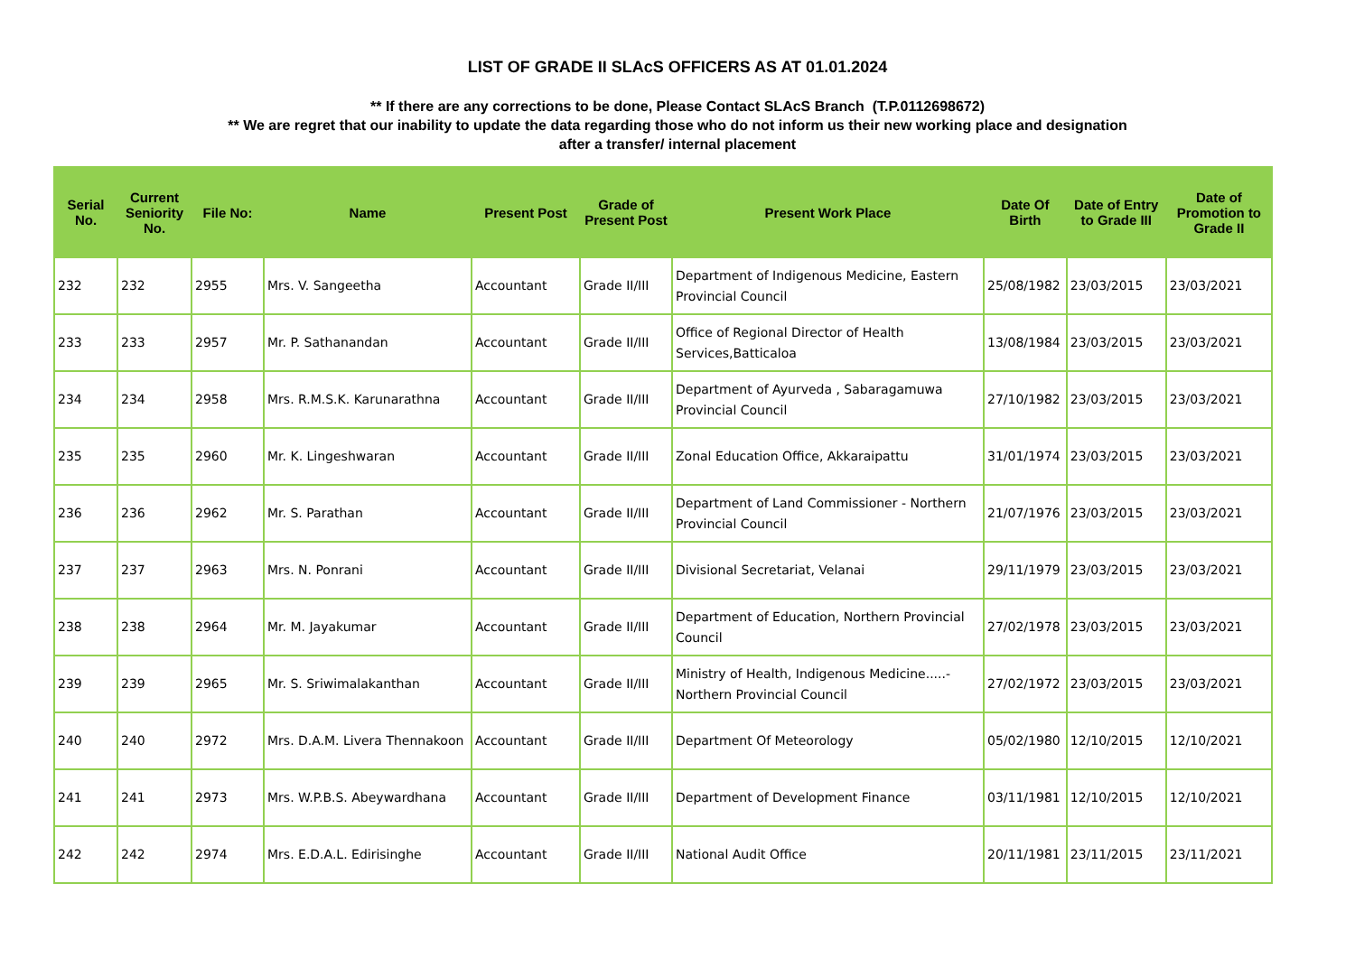LIST OF GRADE II SLAcS OFFICERS AS AT 01.01.2024
** If there are any corrections to be done, Please Contact SLAcS Branch (T.P.0112698672)
** We are regret that our inability to update the data regarding those who do not inform us their new working place and designation
after a transfer/ internal placement
| Serial No. | Current Seniority No. | File No: | Name | Present Post | Grade of Present Post | Present Work Place | Date Of Birth | Date of Entry to Grade III | Date of Promotion to Grade II |
| --- | --- | --- | --- | --- | --- | --- | --- | --- | --- |
| 232 | 232 | 2955 | Mrs. V. Sangeetha | Accountant | Grade II/III | Department of Indigenous Medicine, Eastern Provincial Council | 25/08/1982 | 23/03/2015 | 23/03/2021 |
| 233 | 233 | 2957 | Mr. P. Sathanandan | Accountant | Grade II/III | Office of Regional Director of Health Services,Batticaloa | 13/08/1984 | 23/03/2015 | 23/03/2021 |
| 234 | 234 | 2958 | Mrs. R.M.S.K. Karunarathna | Accountant | Grade II/III | Department of Ayurveda , Sabaragamuwa Provincial Council | 27/10/1982 | 23/03/2015 | 23/03/2021 |
| 235 | 235 | 2960 | Mr. K. Lingeshwaran | Accountant | Grade II/III | Zonal Education Office, Akkaraipattu | 31/01/1974 | 23/03/2015 | 23/03/2021 |
| 236 | 236 | 2962 | Mr. S. Parathan | Accountant | Grade II/III | Department of Land Commissioner - Northern Provincial Council | 21/07/1976 | 23/03/2015 | 23/03/2021 |
| 237 | 237 | 2963 | Mrs. N. Ponrani | Accountant | Grade II/III | Divisional Secretariat, Velanai | 29/11/1979 | 23/03/2015 | 23/03/2021 |
| 238 | 238 | 2964 | Mr. M. Jayakumar | Accountant | Grade II/III | Department of Education, Northern Provincial Council | 27/02/1978 | 23/03/2015 | 23/03/2021 |
| 239 | 239 | 2965 | Mr. S. Sriwimalakanthan | Accountant | Grade II/III | Ministry of Health, Indigenous Medicine.....- Northern Provincial Council | 27/02/1972 | 23/03/2015 | 23/03/2021 |
| 240 | 240 | 2972 | Mrs. D.A.M. Livera Thennakoon | Accountant | Grade II/III | Department Of Meteorology | 05/02/1980 | 12/10/2015 | 12/10/2021 |
| 241 | 241 | 2973 | Mrs. W.P.B.S. Abeywardhana | Accountant | Grade II/III | Department of Development Finance | 03/11/1981 | 12/10/2015 | 12/10/2021 |
| 242 | 242 | 2974 | Mrs. E.D.A.L. Edirisinghe | Accountant | Grade II/III | National Audit Office | 20/11/1981 | 23/11/2015 | 23/11/2021 |